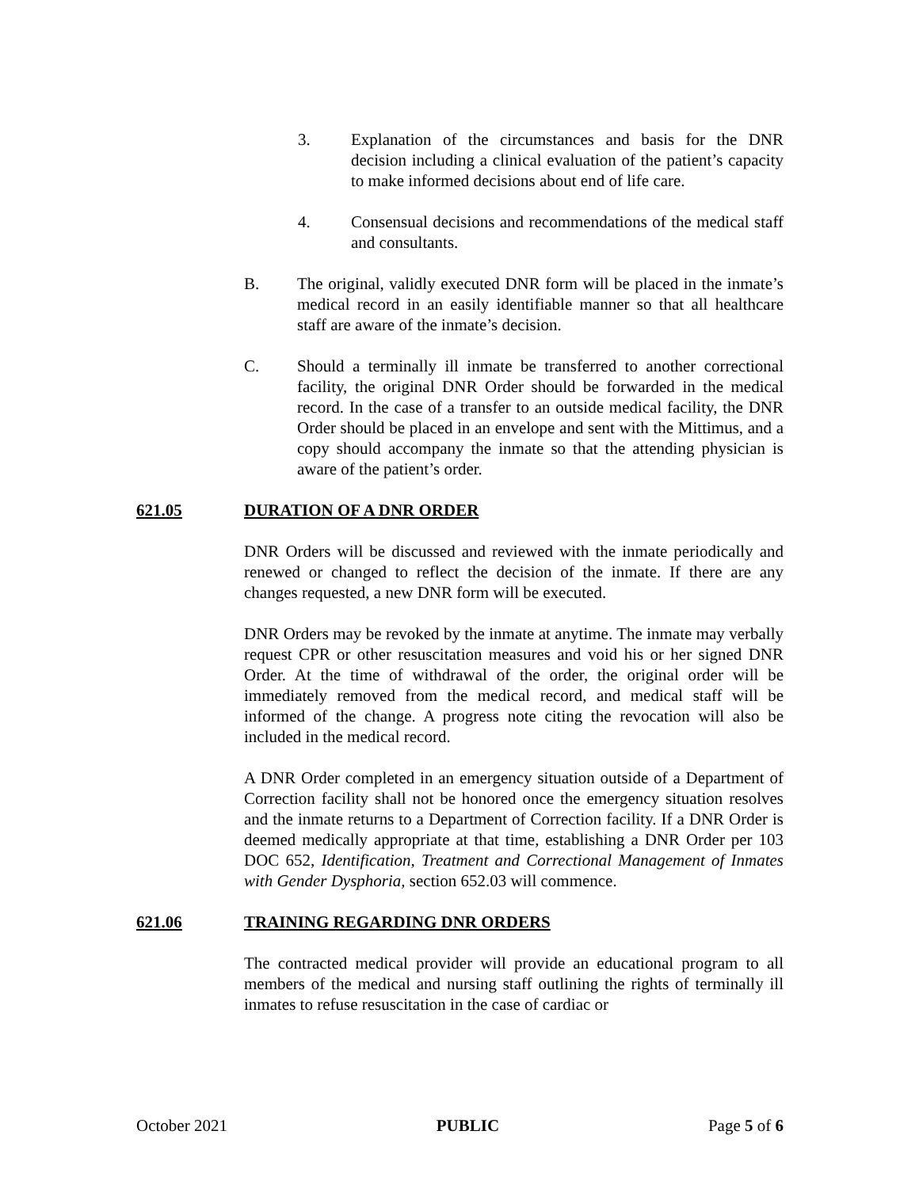3. Explanation of the circumstances and basis for the DNR decision including a clinical evaluation of the patient’s capacity to make informed decisions about end of life care.
4. Consensual decisions and recommendations of the medical staff and consultants.
B. The original, validly executed DNR form will be placed in the inmate’s medical record in an easily identifiable manner so that all healthcare staff are aware of the inmate’s decision.
C. Should a terminally ill inmate be transferred to another correctional facility, the original DNR Order should be forwarded in the medical record. In the case of a transfer to an outside medical facility, the DNR Order should be placed in an envelope and sent with the Mittimus, and a copy should accompany the inmate so that the attending physician is aware of the patient’s order.
621.05 DURATION OF A DNR ORDER
DNR Orders will be discussed and reviewed with the inmate periodically and renewed or changed to reflect the decision of the inmate. If there are any changes requested, a new DNR form will be executed.
DNR Orders may be revoked by the inmate at anytime. The inmate may verbally request CPR or other resuscitation measures and void his or her signed DNR Order. At the time of withdrawal of the order, the original order will be immediately removed from the medical record, and medical staff will be informed of the change. A progress note citing the revocation will also be included in the medical record.
A DNR Order completed in an emergency situation outside of a Department of Correction facility shall not be honored once the emergency situation resolves and the inmate returns to a Department of Correction facility. If a DNR Order is deemed medically appropriate at that time, establishing a DNR Order per 103 DOC 652, Identification, Treatment and Correctional Management of Inmates with Gender Dysphoria, section 652.03 will commence.
621.06 TRAINING REGARDING DNR ORDERS
The contracted medical provider will provide an educational program to all members of the medical and nursing staff outlining the rights of terminally ill inmates to refuse resuscitation in the case of cardiac or
October 2021 PUBLIC Page 5 of 6